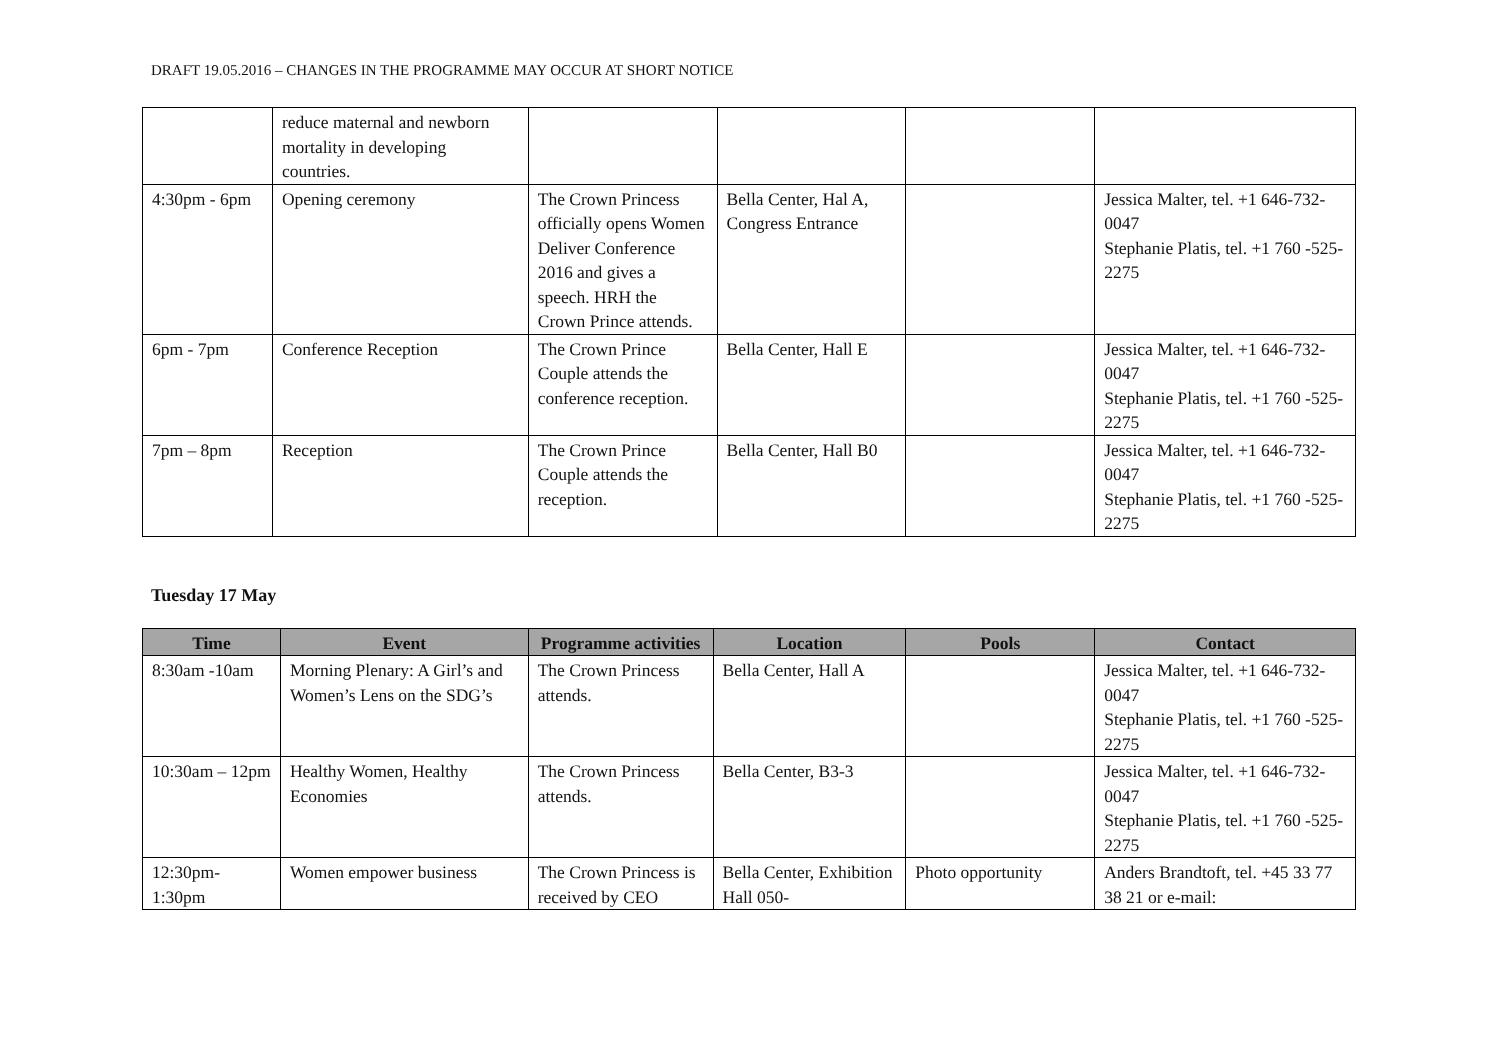DRAFT 19.05.2016 – CHANGES IN THE PROGRAMME MAY OCCUR AT SHORT NOTICE
| | reduce maternal and newborn mortality in developing countries. | | | | |
| 4:30pm - 6pm | Opening ceremony | The Crown Princess officially opens Women Deliver Conference 2016 and gives a speech. HRH the Crown Prince attends. | Bella Center, Hal A, Congress Entrance | | Jessica Malter, tel. +1 646-732-0047 Stephanie Platis, tel. +1 760 -525-2275 |
| 6pm - 7pm | Conference Reception | The Crown Prince Couple attends the conference reception. | Bella Center, Hall E | | Jessica Malter, tel. +1 646-732-0047 Stephanie Platis, tel. +1 760 -525-2275 |
| 7pm – 8pm | Reception | The Crown Prince Couple attends the reception. | Bella Center, Hall B0 | | Jessica Malter, tel. +1 646-732-0047 Stephanie Platis, tel. +1 760 -525-2275 |
Tuesday 17 May
| Time | Event | Programme activities | Location | Pools | Contact |
| --- | --- | --- | --- | --- | --- |
| 8:30am -10am | Morning Plenary: A Girl’s and Women’s Lens on the SDG’s | The Crown Princess attends. | Bella Center, Hall A | | Jessica Malter, tel. +1 646-732-0047 Stephanie Platis, tel. +1 760 -525-2275 |
| 10:30am – 12pm | Healthy Women, Healthy Economies | The Crown Princess attends. | Bella Center, B3-3 | | Jessica Malter, tel. +1 646-732-0047 Stephanie Platis, tel. +1 760 -525-2275 |
| 12:30pm-1:30pm | Women empower business | The Crown Princess is received by CEO | Bella Center, Exhibition Hall 050- | Photo opportunity | Anders Brandtoft, tel. +45 33 77 38 21 or e-mail: |